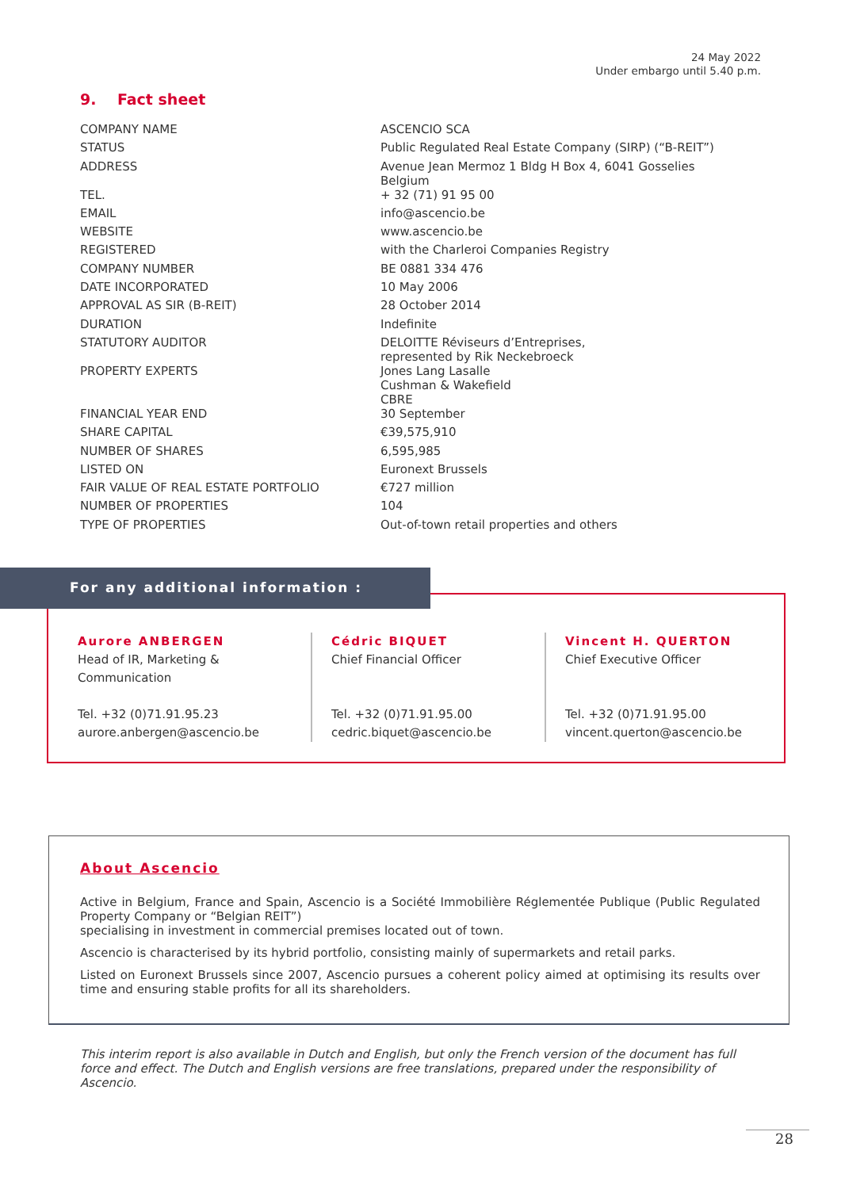24 May 2022
Under embargo until 5.40 p.m.
9. Fact sheet
| COMPANY NAME | ASCENCIO SCA |
| STATUS | Public Regulated Real Estate Company (SIRP) (“B-REIT”) |
| ADDRESS | Avenue Jean Mermoz 1 Bldg H Box 4, 6041 Gosselies Belgium |
| TEL. | + 32 (71) 91 95 00 |
| EMAIL | info@ascencio.be |
| WEBSITE | www.ascencio.be |
| REGISTERED | with the Charleroi Companies Registry |
| COMPANY NUMBER | BE 0881 334 476 |
| DATE INCORPORATED | 10 May 2006 |
| APPROVAL AS SIR (B-REIT) | 28 October 2014 |
| DURATION | Indefinite |
| STATUTORY AUDITOR | DELOITTE Réviseurs d’Entreprises, represented by Rik Neckebroeck |
| PROPERTY EXPERTS | Jones Lang Lasalle Cushman & Wakefield CBRE |
| FINANCIAL YEAR END | 30 September |
| SHARE CAPITAL | €39,575,910 |
| NUMBER OF SHARES | 6,595,985 |
| LISTED ON | Euronext Brussels |
| FAIR VALUE OF REAL ESTATE PORTFOLIO | €727 million |
| NUMBER OF PROPERTIES | 104 |
| TYPE OF PROPERTIES | Out-of-town retail properties and others |
For any additional information :
Aurore ANBERGEN
Head of IR, Marketing &
Communication
Tel. +32 (0)71.91.95.23
aurore.anbergen@ascencio.be
Cédric BIQUET
Chief Financial Officer
Tel. +32 (0)71.91.95.00
cedric.biquet@ascencio.be
Vincent H. QUERTON
Chief Executive Officer
Tel. +32 (0)71.91.95.00
vincent.querton@ascencio.be
About Ascencio
Active in Belgium, France and Spain, Ascencio is a Société Immobilière Réglementée Publique (Public Regulated Property Company or “Belgian REIT”)
specialising in investment in commercial premises located out of town.
Ascencio is characterised by its hybrid portfolio, consisting mainly of supermarkets and retail parks.
Listed on Euronext Brussels since 2007, Ascencio pursues a coherent policy aimed at optimising its results over time and ensuring stable profits for all its shareholders.
This interim report is also available in Dutch and English, but only the French version of the document has full force and effect. The Dutch and English versions are free translations, prepared under the responsibility of Ascencio.
28